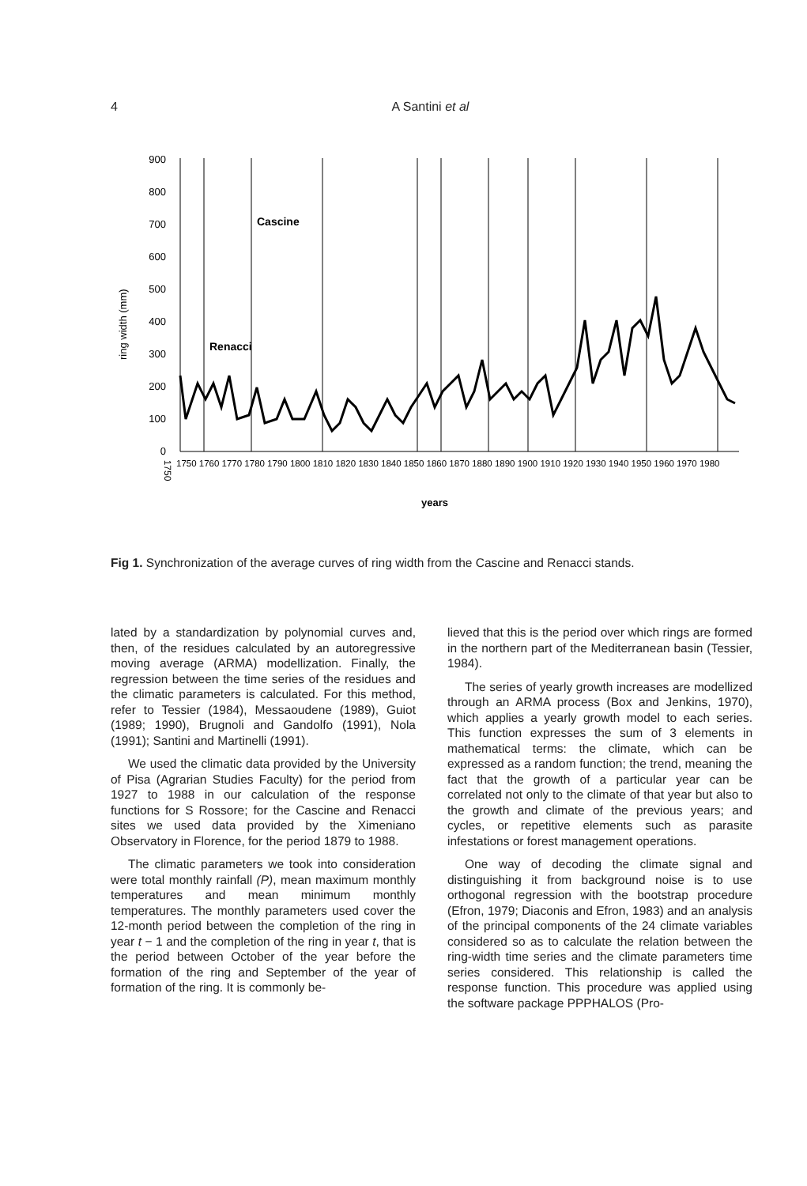4
A Santini et al
ring width (mm)
900
800
700
600
500
400
300
200
100
0
Cascine
Renacci
1750
1750 1760 1770 1780 1790 1800 1810 1820 1830 1840 1850 1860 1870 1880 1890 1900 1910 1920 1930 1940 1950 1960 1970 1980
years
Fig 1. Synchronization of the average curves of ring width from the Cascine and Renacci stands.
lated by a standardization by polynomial curves and, then, of the residues calculated by an autoregressive moving average (ARMA) modellization. Finally, the regression between the time series of the residues and the climatic parameters is calculated. For this method, refer to Tessier (1984), Messaoudene (1989), Guiot (1989; 1990), Brugnoli and Gandolfo (1991), Nola (1991); Santini and Martinelli (1991).
We used the climatic data provided by the University of Pisa (Agrarian Studies Faculty) for the period from 1927 to 1988 in our calculation of the response functions for S Rossore; for the Cascine and Renacci sites we used data provided by the Ximeniano Observatory in Florence, for the period 1879 to 1988.
The climatic parameters we took into consideration were total monthly rainfall (P), mean maximum monthly temperatures and mean minimum monthly temperatures. The monthly parameters used cover the 12-month period between the completion of the ring in year t − 1 and the completion of the ring in year t, that is the period between October of the year before the formation of the ring and September of the year of formation of the ring. It is commonly be-
lieved that this is the period over which rings are formed in the northern part of the Mediterranean basin (Tessier, 1984).
The series of yearly growth increases are modellized through an ARMA process (Box and Jenkins, 1970), which applies a yearly growth model to each series. This function expresses the sum of 3 elements in mathematical terms: the climate, which can be expressed as a random function; the trend, meaning the fact that the growth of a particular year can be correlated not only to the climate of that year but also to the growth and climate of the previous years; and cycles, or repetitive elements such as parasite infestations or forest management operations.
One way of decoding the climate signal and distinguishing it from background noise is to use orthogonal regression with the bootstrap procedure (Efron, 1979; Diaconis and Efron, 1983) and an analysis of the principal components of the 24 climate variables considered so as to calculate the relation between the ring-width time series and the climate parameters time series considered. This relationship is called the response function. This procedure was applied using the software package PPPHALOS (Pro-